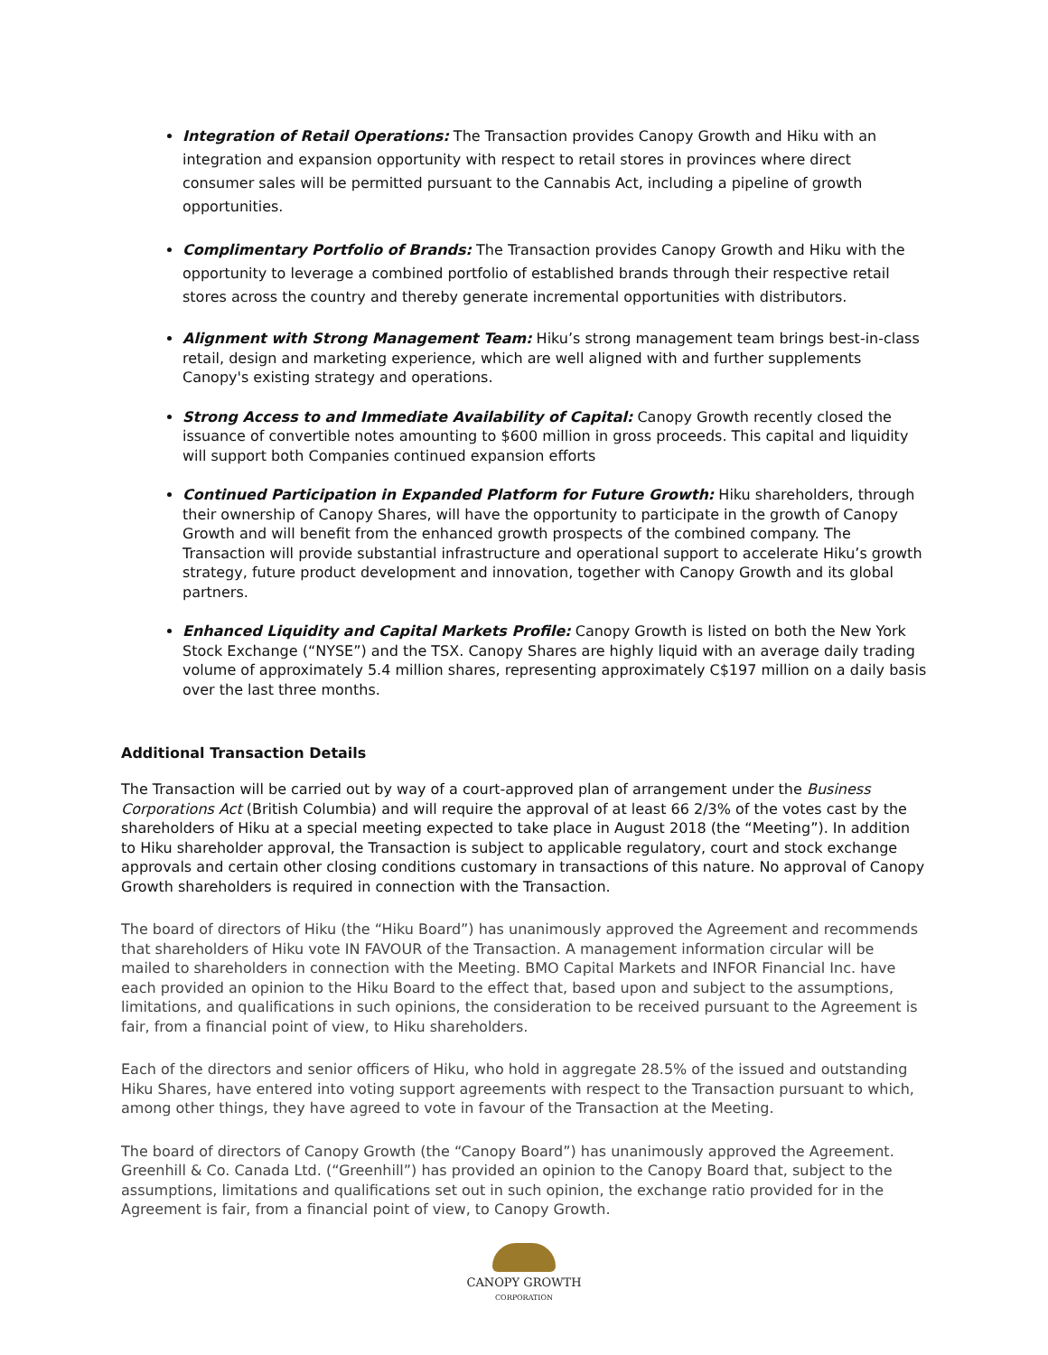Integration of Retail Operations: The Transaction provides Canopy Growth and Hiku with an integration and expansion opportunity with respect to retail stores in provinces where direct consumer sales will be permitted pursuant to the Cannabis Act, including a pipeline of growth opportunities.
Complimentary Portfolio of Brands: The Transaction provides Canopy Growth and Hiku with the opportunity to leverage a combined portfolio of established brands through their respective retail stores across the country and thereby generate incremental opportunities with distributors.
Alignment with Strong Management Team: Hiku’s strong management team brings best-in-class retail, design and marketing experience, which are well aligned with and further supplements Canopy's existing strategy and operations.
Strong Access to and Immediate Availability of Capital: Canopy Growth recently closed the issuance of convertible notes amounting to $600 million in gross proceeds. This capital and liquidity will support both Companies continued expansion efforts
Continued Participation in Expanded Platform for Future Growth: Hiku shareholders, through their ownership of Canopy Shares, will have the opportunity to participate in the growth of Canopy Growth and will benefit from the enhanced growth prospects of the combined company. The Transaction will provide substantial infrastructure and operational support to accelerate Hiku’s growth strategy, future product development and innovation, together with Canopy Growth and its global partners.
Enhanced Liquidity and Capital Markets Profile: Canopy Growth is listed on both the New York Stock Exchange (“NYSE”) and the TSX. Canopy Shares are highly liquid with an average daily trading volume of approximately 5.4 million shares, representing approximately C$197 million on a daily basis over the last three months.
Additional Transaction Details
The Transaction will be carried out by way of a court-approved plan of arrangement under the Business Corporations Act (British Columbia) and will require the approval of at least 66 2/3% of the votes cast by the shareholders of Hiku at a special meeting expected to take place in August 2018 (the “Meeting”). In addition to Hiku shareholder approval, the Transaction is subject to applicable regulatory, court and stock exchange approvals and certain other closing conditions customary in transactions of this nature. No approval of Canopy Growth shareholders is required in connection with the Transaction.
The board of directors of Hiku (the “Hiku Board”) has unanimously approved the Agreement and recommends that shareholders of Hiku vote IN FAVOUR of the Transaction. A management information circular will be mailed to shareholders in connection with the Meeting. BMO Capital Markets and INFOR Financial Inc. have each provided an opinion to the Hiku Board to the effect that, based upon and subject to the assumptions, limitations, and qualifications in such opinions, the consideration to be received pursuant to the Agreement is fair, from a financial point of view, to Hiku shareholders.
Each of the directors and senior officers of Hiku, who hold in aggregate 28.5% of the issued and outstanding Hiku Shares, have entered into voting support agreements with respect to the Transaction pursuant to which, among other things, they have agreed to vote in favour of the Transaction at the Meeting.
The board of directors of Canopy Growth (the “Canopy Board”) has unanimously approved the Agreement. Greenhill & Co. Canada Ltd. (“Greenhill”) has provided an opinion to the Canopy Board that, subject to the assumptions, limitations and qualifications set out in such opinion, the exchange ratio provided for in the Agreement is fair, from a financial point of view, to Canopy Growth.
CANOPY GROWTH
CORPORATION